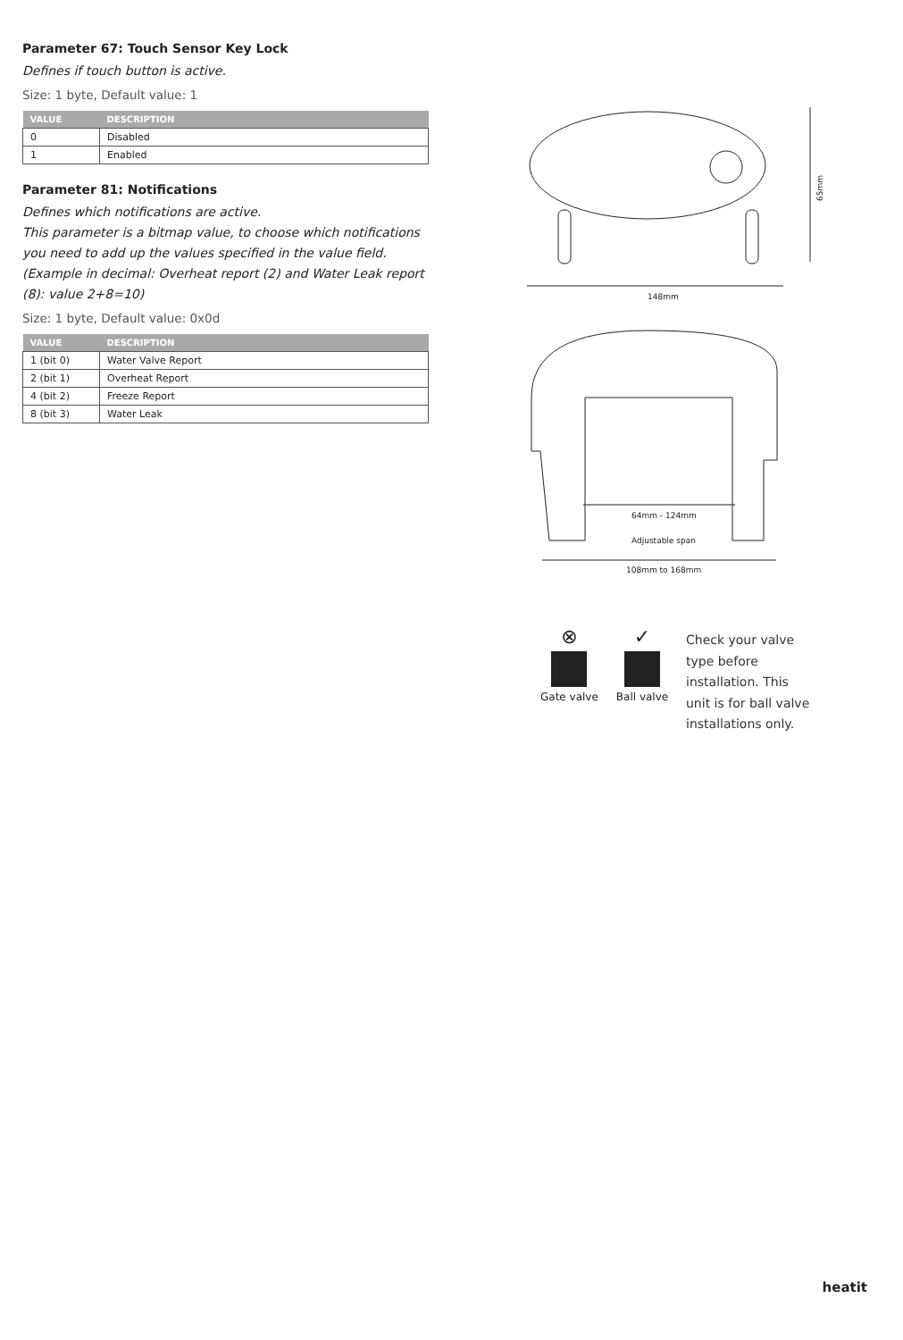Parameter 67: Touch Sensor Key Lock
Defines if touch button is active.
Size: 1 byte, Default value: 1
| VALUE | DESCRIPTION |
| --- | --- |
| 0 | Disabled |
| 1 | Enabled |
Parameter 81: Notifications
Defines which notifications are active.
This parameter is a bitmap value, to choose which notifications you need to add up the values specified in the value field.
(Example in decimal: Overheat report (2) and Water Leak report (8): value 2+8=10)
Size: 1 byte, Default value: 0x0d
| VALUE | DESCRIPTION |
| --- | --- |
| 1 (bit 0) | Water Valve Report |
| 2 (bit 1) | Overheat Report |
| 4 (bit 2) | Freeze Report |
| 8 (bit 3) | Water Leak |
65mm
148mm
64mm - 124mm
Adjustable span
108mm to 168mm
⊗
Gate valve
✓
Ball valve
Check your valve type before installation. This unit is for ball valve installations only.
heatit